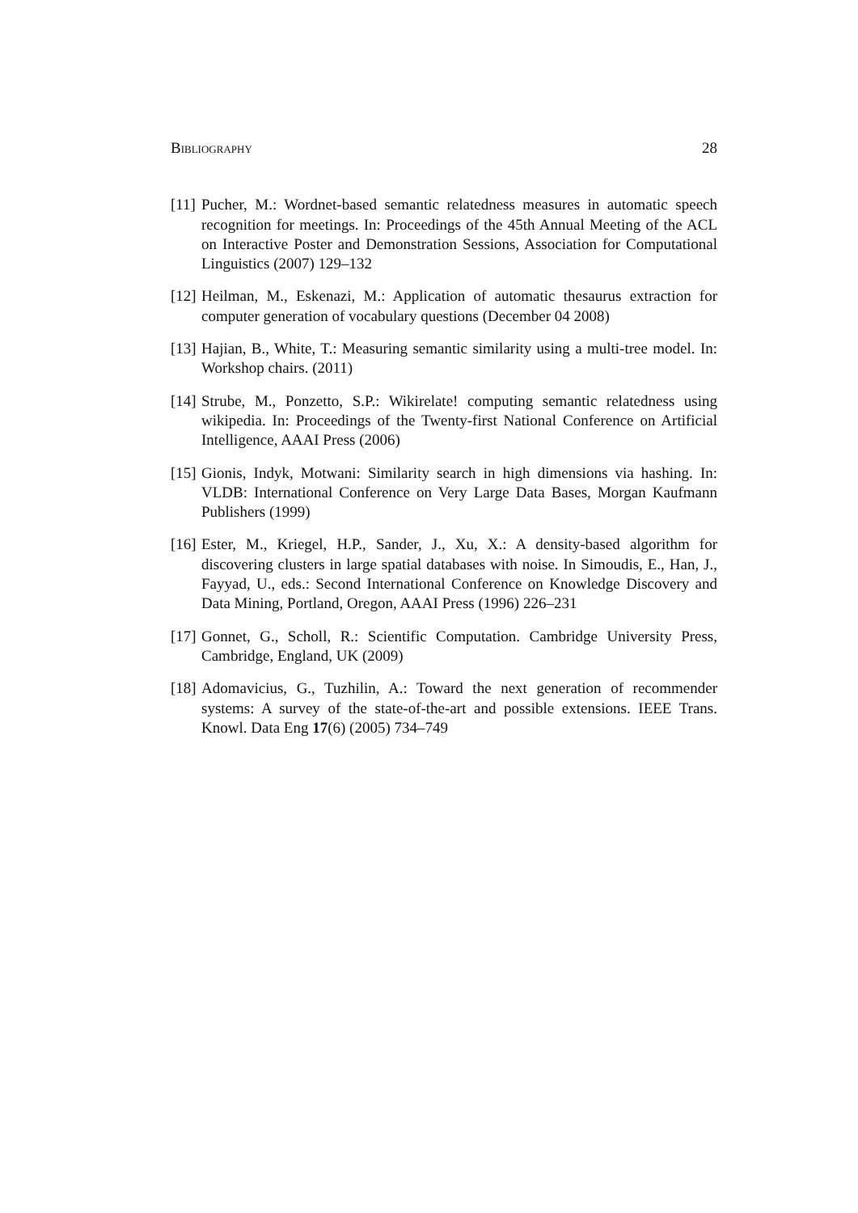Bibliography 28
[11]
Pucher, M.: Wordnet-based semantic relatedness measures in automatic speech recognition for meetings. In: Proceedings of the 45th Annual Meeting of the ACL on Interactive Poster and Demonstration Sessions, Association for Computational Linguistics (2007) 129–132
[12]
Heilman, M., Eskenazi, M.: Application of automatic thesaurus extraction for computer generation of vocabulary questions (December 04 2008)
[13]
Hajian, B., White, T.: Measuring semantic similarity using a multi-tree model. In: Workshop chairs. (2011)
[14]
Strube, M., Ponzetto, S.P.: Wikirelate! computing semantic relatedness using wikipedia. In: Proceedings of the Twenty-first National Conference on Artificial Intelligence, AAAI Press (2006)
[15]
Gionis, Indyk, Motwani: Similarity search in high dimensions via hashing. In: VLDB: International Conference on Very Large Data Bases, Morgan Kaufmann Publishers (1999)
[16]
Ester, M., Kriegel, H.P., Sander, J., Xu, X.: A density-based algorithm for discovering clusters in large spatial databases with noise. In Simoudis, E., Han, J., Fayyad, U., eds.: Second International Conference on Knowledge Discovery and Data Mining, Portland, Oregon, AAAI Press (1996) 226–231
[17]
Gonnet, G., Scholl, R.: Scientific Computation. Cambridge University Press, Cambridge, England, UK (2009)
[18]
Adomavicius, G., Tuzhilin, A.: Toward the next generation of recommender systems: A survey of the state-of-the-art and possible extensions. IEEE Trans. Knowl. Data Eng 17(6) (2005) 734–749